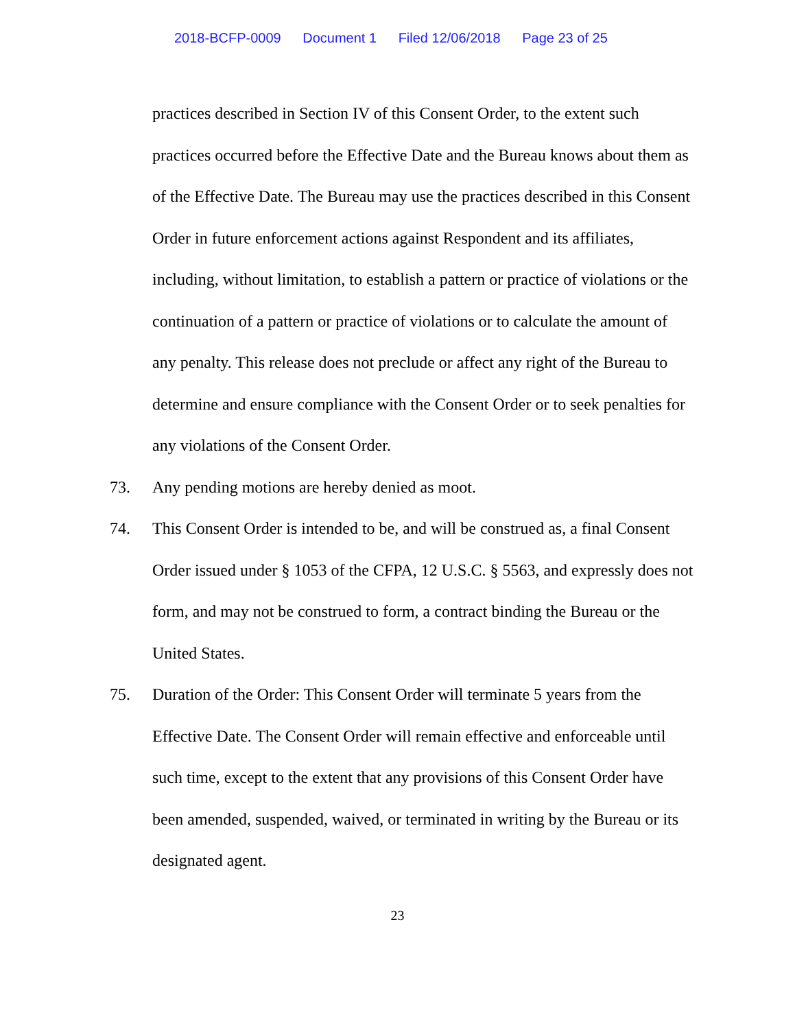2018-BCFP-0009 Document 1 Filed 12/06/2018 Page 23 of 25
practices described in Section IV of this Consent Order, to the extent such practices occurred before the Effective Date and the Bureau knows about them as of the Effective Date. The Bureau may use the practices described in this Consent Order in future enforcement actions against Respondent and its affiliates, including, without limitation, to establish a pattern or practice of violations or the continuation of a pattern or practice of violations or to calculate the amount of any penalty. This release does not preclude or affect any right of the Bureau to determine and ensure compliance with the Consent Order or to seek penalties for any violations of the Consent Order.
73. Any pending motions are hereby denied as moot.
74. This Consent Order is intended to be, and will be construed as, a final Consent Order issued under § 1053 of the CFPA, 12 U.S.C. § 5563, and expressly does not form, and may not be construed to form, a contract binding the Bureau or the United States.
75. Duration of the Order: This Consent Order will terminate 5 years from the Effective Date. The Consent Order will remain effective and enforceable until such time, except to the extent that any provisions of this Consent Order have been amended, suspended, waived, or terminated in writing by the Bureau or its designated agent.
23